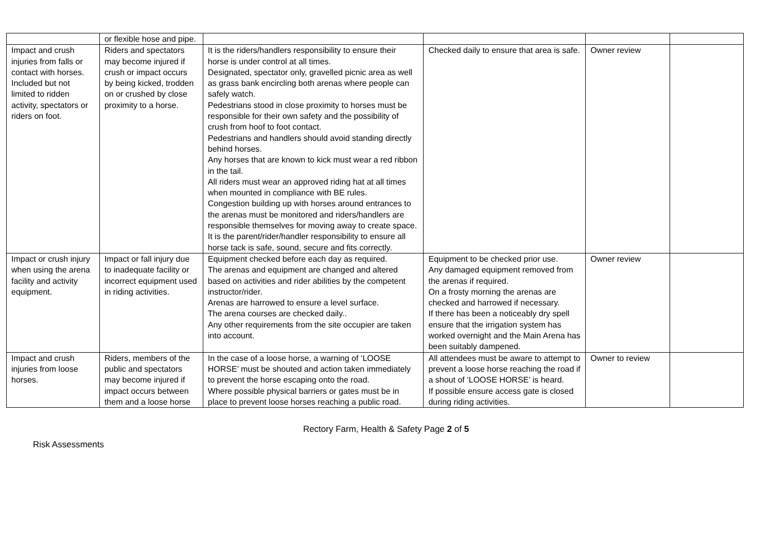| | or flexible hose and pipe. | | | | |
| Impact and crush injuries from falls or contact with horses. Included but not limited to ridden activity, spectators or riders on foot. | Riders and spectators may become injured if crush or impact occurs by being kicked, trodden on or crushed by close proximity to a horse. | It is the riders/handlers responsibility to ensure their horse is under control at all times. Designated, spectator only, gravelled picnic area as well as grass bank encircling both arenas where people can safely watch. Pedestrians stood in close proximity to horses must be responsible for their own safety and the possibility of crush from hoof to foot contact. Pedestrians and handlers should avoid standing directly behind horses. Any horses that are known to kick must wear a red ribbon in the tail. All riders must wear an approved riding hat at all times when mounted in compliance with BE rules. Congestion building up with horses around entrances to the arenas must be monitored and riders/handlers are responsible themselves for moving away to create space. It is the parent/rider/handler responsibility to ensure all horse tack is safe, sound, secure and fits correctly. | Checked daily to ensure that area is safe. | Owner review | |
| Impact or crush injury when using the arena facility and activity equipment. | Impact or fall injury due to inadequate facility or incorrect equipment used in riding activities. | Equipment checked before each day as required. The arenas and equipment are changed and altered based on activities and rider abilities by the competent instructor/rider. Arenas are harrowed to ensure a level surface. The arena courses are checked daily.. Any other requirements from the site occupier are taken into account. | Equipment to be checked prior use. Any damaged equipment removed from the arenas if required. On a frosty morning the arenas are checked and harrowed if necessary. If there has been a noticeably dry spell ensure that the irrigation system has worked overnight and the Main Arena has been suitably dampened. | Owner review | |
| Impact and crush injuries from loose horses. | Riders, members of the public and spectators may become injured if impact occurs between them and a loose horse | In the case of a loose horse, a warning of ‘LOOSE HORSE’ must be shouted and action taken immediately to prevent the horse escaping onto the road. Where possible physical barriers or gates must be in place to prevent loose horses reaching a public road. | All attendees must be aware to attempt to prevent a loose horse reaching the road if a shout of ‘LOOSE HORSE’ is heard. If possible ensure access gate is closed during riding activities. | Owner to review | |
Rectory Farm, Health & Safety Page 2 of 5
Risk Assessments